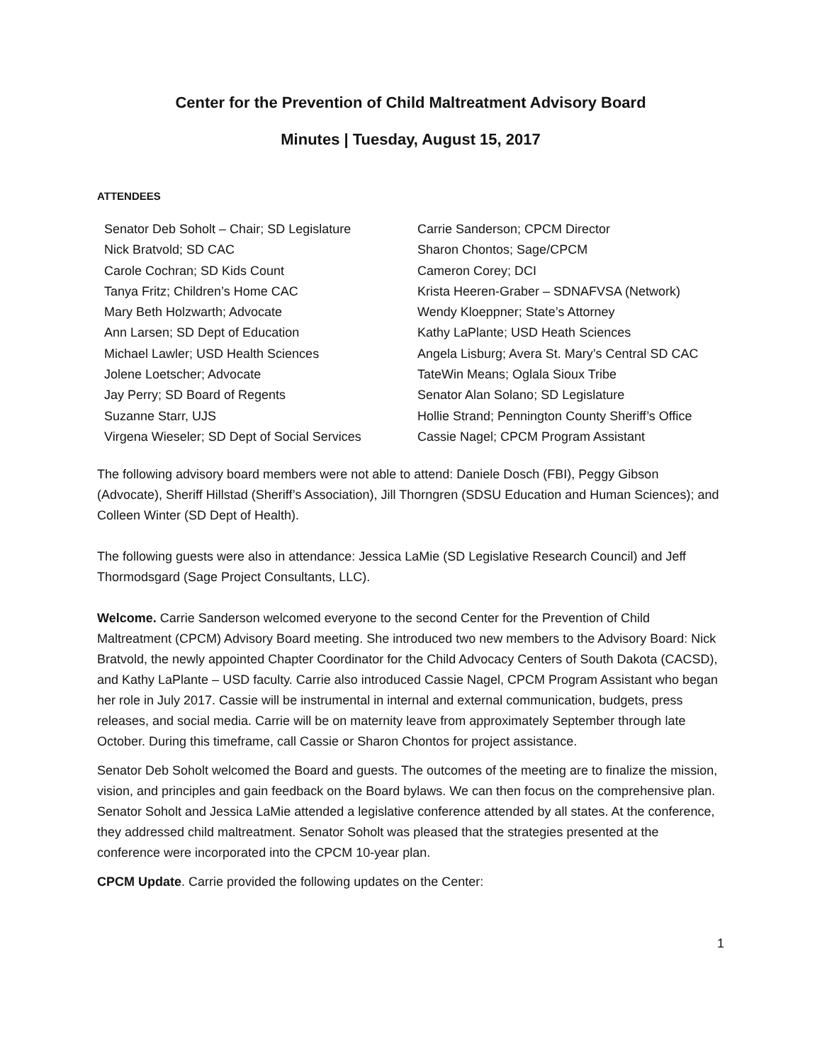Center for the Prevention of Child Maltreatment Advisory Board
Minutes | Tuesday, August 15, 2017
ATTENDEES
| Senator Deb Soholt – Chair; SD Legislature | Carrie Sanderson; CPCM Director |
| Nick Bratvold; SD CAC | Sharon Chontos; Sage/CPCM |
| Carole Cochran; SD Kids Count | Cameron Corey; DCI |
| Tanya Fritz; Children’s Home CAC | Krista Heeren-Graber – SDNAFVSA (Network) |
| Mary Beth Holzwarth; Advocate | Wendy Kloeppner; State’s Attorney |
| Ann Larsen; SD Dept of Education | Kathy LaPlante; USD Heath Sciences |
| Michael Lawler; USD Health Sciences | Angela Lisburg; Avera St. Mary’s Central SD CAC |
| Jolene Loetscher; Advocate | TateWin Means; Oglala Sioux Tribe |
| Jay Perry; SD Board of Regents | Senator Alan Solano; SD Legislature |
| Suzanne Starr, UJS | Hollie Strand; Pennington County Sheriff’s Office |
| Virgena Wieseler; SD Dept of Social Services | Cassie Nagel; CPCM Program Assistant |
The following advisory board members were not able to attend: Daniele Dosch (FBI), Peggy Gibson (Advocate), Sheriff Hillstad (Sheriff’s Association), Jill Thorngren (SDSU Education and Human Sciences); and Colleen Winter (SD Dept of Health).
The following guests were also in attendance: Jessica LaMie (SD Legislative Research Council) and Jeff Thormodsgard (Sage Project Consultants, LLC).
Welcome. Carrie Sanderson welcomed everyone to the second Center for the Prevention of Child Maltreatment (CPCM) Advisory Board meeting. She introduced two new members to the Advisory Board: Nick Bratvold, the newly appointed Chapter Coordinator for the Child Advocacy Centers of South Dakota (CACSD), and Kathy LaPlante – USD faculty. Carrie also introduced Cassie Nagel, CPCM Program Assistant who began her role in July 2017. Cassie will be instrumental in internal and external communication, budgets, press releases, and social media. Carrie will be on maternity leave from approximately September through late October. During this timeframe, call Cassie or Sharon Chontos for project assistance.
Senator Deb Soholt welcomed the Board and guests. The outcomes of the meeting are to finalize the mission, vision, and principles and gain feedback on the Board bylaws. We can then focus on the comprehensive plan. Senator Soholt and Jessica LaMie attended a legislative conference attended by all states. At the conference, they addressed child maltreatment. Senator Soholt was pleased that the strategies presented at the conference were incorporated into the CPCM 10-year plan.
CPCM Update. Carrie provided the following updates on the Center:
1